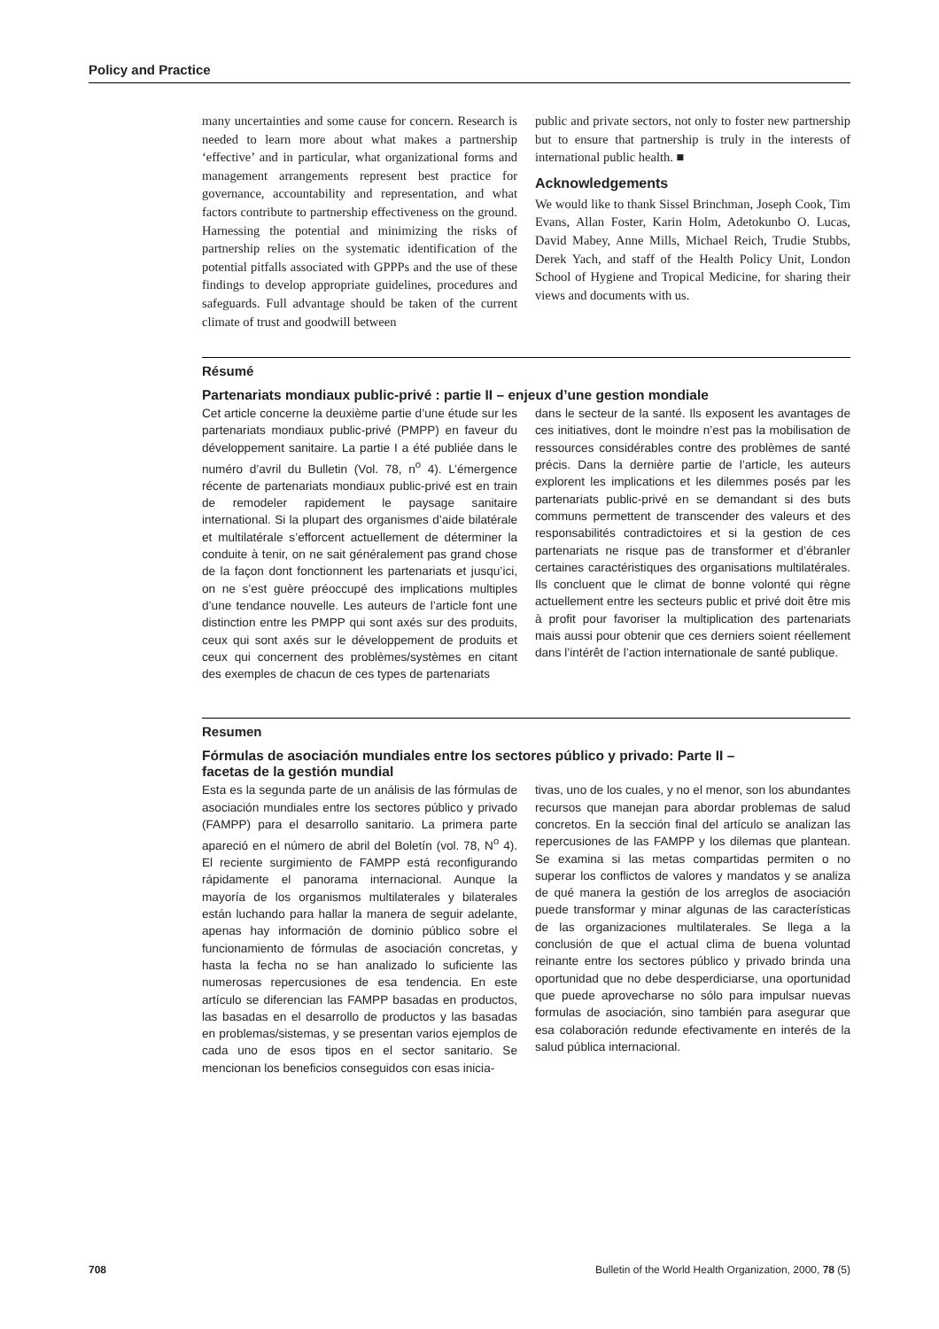Policy and Practice
many uncertainties and some cause for concern. Research is needed to learn more about what makes a partnership ‘effective’ and in particular, what organizational forms and management arrangements represent best practice for governance, accountability and representation, and what factors contribute to partnership effectiveness on the ground. Harnessing the potential and minimizing the risks of partnership relies on the systematic identification of the potential pitfalls associated with GPPPs and the use of these findings to develop appropriate guidelines, procedures and safeguards. Full advantage should be taken of the current climate of trust and goodwill between
public and private sectors, not only to foster new partnership but to ensure that partnership is truly in the interests of international public health. ■
Acknowledgements
We would like to thank Sissel Brinchman, Joseph Cook, Tim Evans, Allan Foster, Karin Holm, Adetokunbo O. Lucas, David Mabey, Anne Mills, Michael Reich, Trudie Stubbs, Derek Yach, and staff of the Health Policy Unit, London School of Hygiene and Tropical Medicine, for sharing their views and documents with us.
Résumé
Partenariats mondiaux public-privé : partie II – enjeux d’une gestion mondiale
Cet article concerne la deuxième partie d’une étude sur les partenariats mondiaux public-privé (PMPP) en faveur du développement sanitaire. La partie I a été publiée dans le numéro d’avril du Bulletin (Vol. 78, n<sup>o</sup> 4). L’émergence récente de partenariats mondiaux public-privé est en train de remodeler rapidement le paysage sanitaire international. Si la plupart des organismes d’aide bilatérale et multilatérale s’efforcent actuellement de déterminer la conduite à tenir, on ne sait généralement pas grand chose de la façon dont fonctionnent les partenariats et jusqu’ici, on ne s’est guère préoccupé des implications multiples d’une tendance nouvelle. Les auteurs de l’article font une distinction entre les PMPP qui sont axés sur des produits, ceux qui sont axés sur le développement de produits et ceux qui concernent des problèmes/systèmes en citant des exemples de chacun de ces types de partenariats
dans le secteur de la santé. Ils exposent les avantages de ces initiatives, dont le moindre n’est pas la mobilisation de ressources considérables contre des problèmes de santé précis. Dans la dernière partie de l’article, les auteurs explorent les implications et les dilemmes posés par les partenariats public-privé en se demandant si des buts communs permettent de transcender des valeurs et des responsabilités contradictoires et si la gestion de ces partenariats ne risque pas de transformer et d’ébranler certaines caractéristiques des organisations multilatérales. Ils concluent que le climat de bonne volonté qui règne actuellement entre les secteurs public et privé doit être mis à profit pour favoriser la multiplication des partenariats mais aussi pour obtenir que ces derniers soient réellement dans l’intérêt de l’action internationale de santé publique.
Resumen
Fórmulas de asociación mundiales entre los sectores público y privado: Parte II –
facetas de la gestión mundial
Esta es la segunda parte de un análisis de las fórmulas de asociación mundiales entre los sectores público y privado (FAMPP) para el desarrollo sanitario. La primera parte apareció en el número de abril del Boletín (vol. 78, N<sup>o</sup> 4). El reciente surgimiento de FAMPP está reconfigurando rápidamente el panorama internacional. Aunque la mayoría de los organismos multilaterales y bilaterales están luchando para hallar la manera de seguir adelante, apenas hay información de dominio público sobre el funcionamiento de fórmulas de asociación concretas, y hasta la fecha no se han analizado lo suficiente las numerosas repercusiones de esa tendencia. En este artículo se diferencian las FAMPP basadas en productos, las basadas en el desarrollo de productos y las basadas en problemas/sistemas, y se presentan varios ejemplos de cada uno de esos tipos en el sector sanitario. Se mencionan los beneficios conseguidos con esas inicia-
tivas, uno de los cuales, y no el menor, son los abundantes recursos que manejan para abordar problemas de salud concretos. En la sección final del artículo se analizan las repercusiones de las FAMPP y los dilemas que plantean. Se examina si las metas compartidas permiten o no superar los conflictos de valores y mandatos y se analiza de qué manera la gestión de los arreglos de asociación puede transformar y minar algunas de las características de las organizaciones multilaterales. Se llega a la conclusión de que el actual clima de buena voluntad reinante entre los sectores público y privado brinda una oportunidad que no debe desperdiciarse, una oportunidad que puede aprovecharse no sólo para impulsar nuevas formulas de asociación, sino también para asegurar que esa colaboración redunde efectivamente en interés de la salud pública internacional.
708 Bulletin of the World Health Organization, 2000, 78 (5)